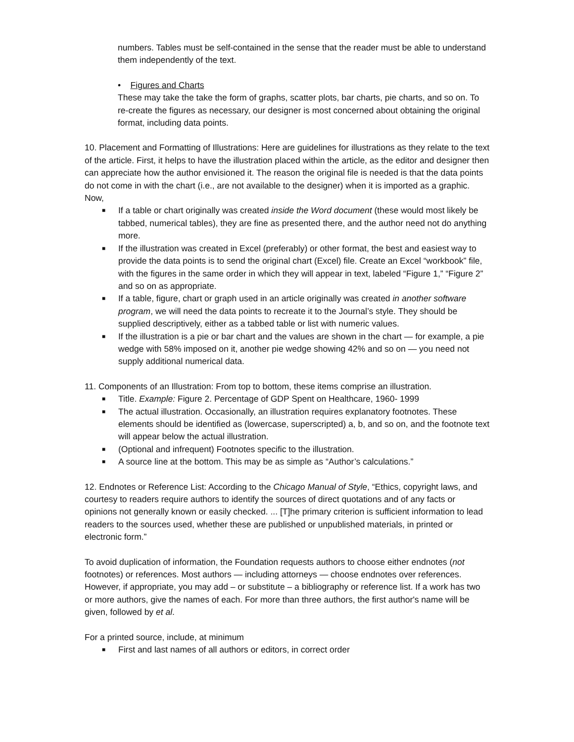numbers. Tables must be self-contained in the sense that the reader must be able to understand them independently of the text.
• Figures and Charts
These may take the take the form of graphs, scatter plots, bar charts, pie charts, and so on. To re-create the figures as necessary, our designer is most concerned about obtaining the original format, including data points.
10. Placement and Formatting of Illustrations: Here are guidelines for illustrations as they relate to the text of the article. First, it helps to have the illustration placed within the article, as the editor and designer then can appreciate how the author envisioned it. The reason the original file is needed is that the data points do not come in with the chart (i.e., are not available to the designer) when it is imported as a graphic.
Now,
■ If a table or chart originally was created inside the Word document (these would most likely be tabbed, numerical tables), they are fine as presented there, and the author need not do anything more.
■ If the illustration was created in Excel (preferably) or other format, the best and easiest way to provide the data points is to send the original chart (Excel) file. Create an Excel “workbook” file, with the figures in the same order in which they will appear in text, labeled “Figure 1,” “Figure 2” and so on as appropriate.
■ If a table, figure, chart or graph used in an article originally was created in another software program, we will need the data points to recreate it to the Journal’s style. They should be supplied descriptively, either as a tabbed table or list with numeric values.
■ If the illustration is a pie or bar chart and the values are shown in the chart — for example, a pie wedge with 58% imposed on it, another pie wedge showing 42% and so on — you need not supply additional numerical data.
11. Components of an Illustration: From top to bottom, these items comprise an illustration.
■ Title. Example: Figure 2. Percentage of GDP Spent on Healthcare, 1960- 1999
■ The actual illustration. Occasionally, an illustration requires explanatory footnotes. These elements should be identified as (lowercase, superscripted) a, b, and so on, and the footnote text will appear below the actual illustration.
■ (Optional and infrequent) Footnotes specific to the illustration.
■ A source line at the bottom. This may be as simple as “Author’s calculations.”
12. Endnotes or Reference List: According to the Chicago Manual of Style, “Ethics, copyright laws, and courtesy to readers require authors to identify the sources of direct quotations and of any facts or opinions not generally known or easily checked. ... [T]he primary criterion is sufficient information to lead readers to the sources used, whether these are published or unpublished materials, in printed or electronic form.”
To avoid duplication of information, the Foundation requests authors to choose either endnotes (not footnotes) or references. Most authors — including attorneys — choose endnotes over references. However, if appropriate, you may add – or substitute – a bibliography or reference list. If a work has two or more authors, give the names of each. For more than three authors, the first author's name will be given, followed by et al.
For a printed source, include, at minimum
■ First and last names of all authors or editors, in correct order